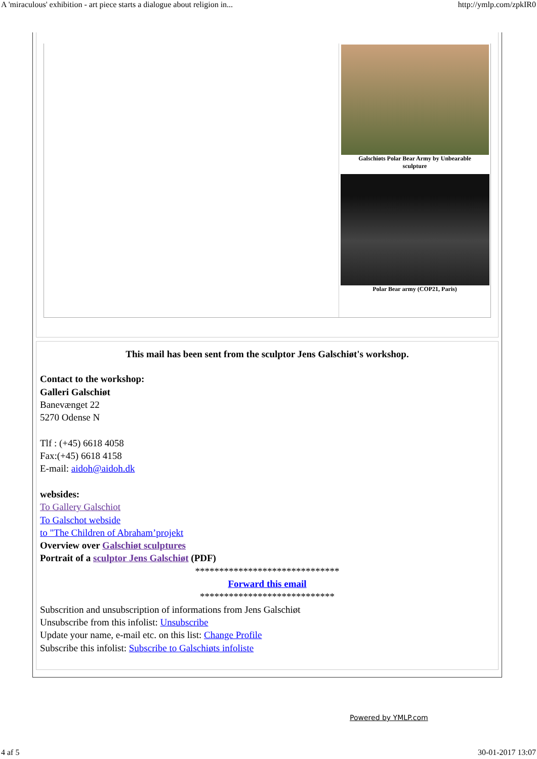A 'miraculous' exhibition - art piece starts a dialogue about religion in... http://ymlp.com/zpkIR0
Galschiøts Polar Bear Army by Unbearable
sculpture
Polar Bear army (COP21, Paris)
This mail has been sent from the sculptor Jens Galschiøt's workshop.
Contact to the workshop:
Galleri Galschiøt
Banevænget 22
5270 Odense N
Tlf : (+45) 6618 4058
Fax:(+45) 6618 4158
E-mail: aidoh@aidoh.dk
websides:
To Gallery Galschiot
To Galschot webside
to "The Children of Abraham’projekt
Overview over Galschiøt sculptures
Portrait of a sculptor Jens Galschiøt (PDF)
******************************
Forward this email
****************************
Subscrition and unsubscription of informations from Jens Galschiøt
Unsubscribe from this infolist: Unsubscribe
Update your name, e-mail etc. on this list: Change Profile
Subscribe this infolist: Subscribe to Galschiøts infoliste
Powered by YMLP.com
4 af 5 30-01-2017 13:07